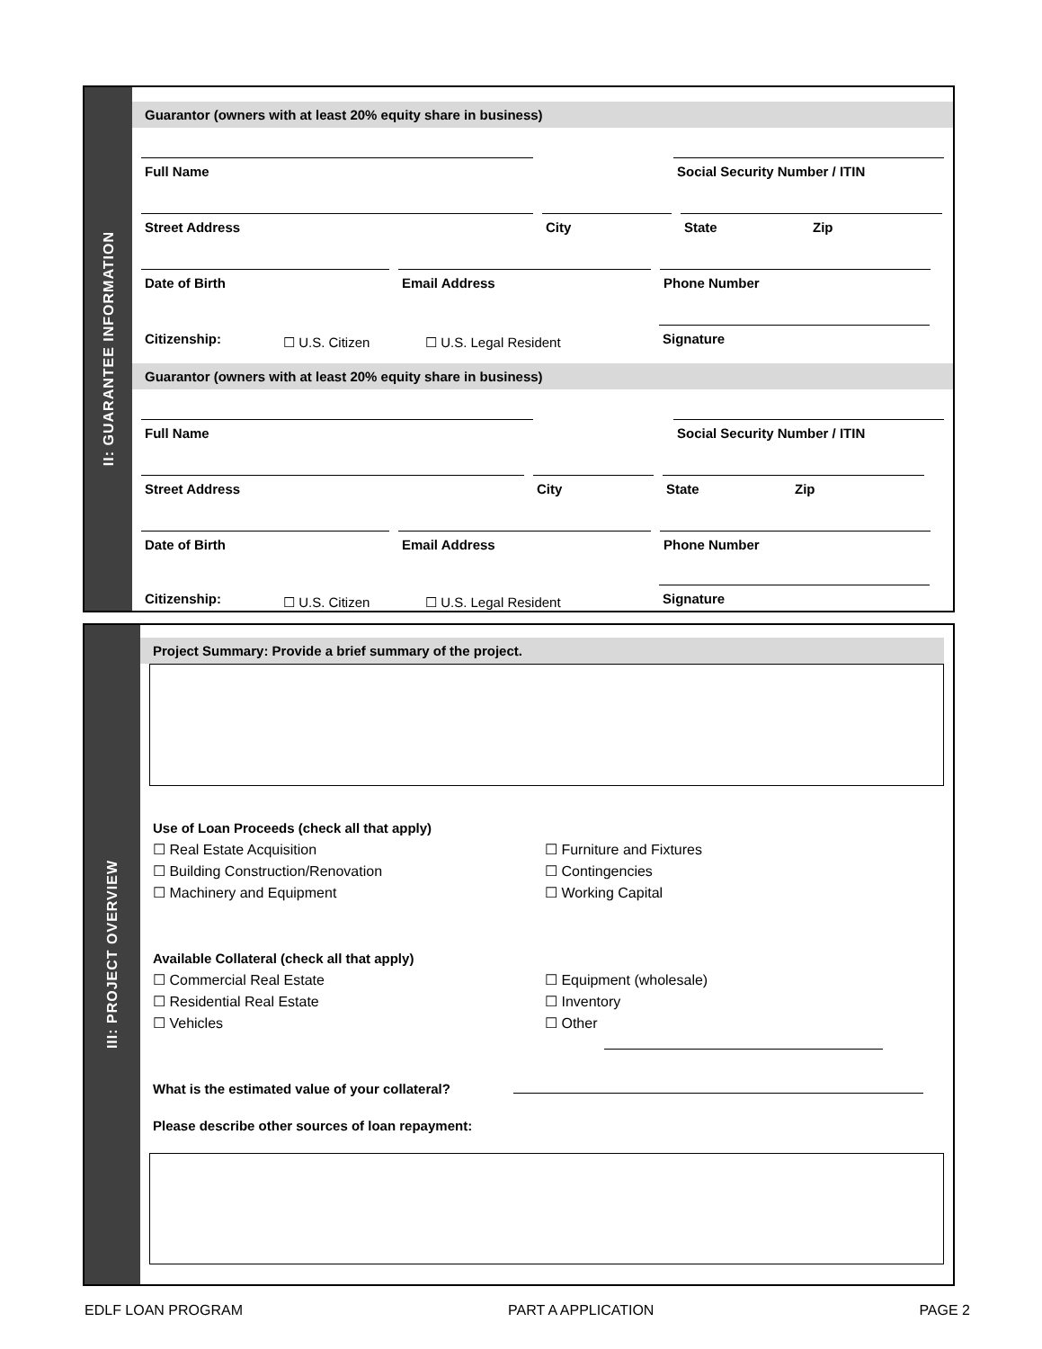II: GUARANTEE INFORMATION
Guarantor (owners with at least 20% equity share in business)
Full Name
Social Security Number / ITIN
Street Address
City
State
Zip
Date of Birth
Email Address
Phone Number
Citizenship:
☐ U.S. Citizen
☐ U.S. Legal Resident
Signature
Guarantor (owners with at least 20% equity share in business)
Full Name
Social Security Number / ITIN
Street Address
City
State
Zip
Date of Birth
Email Address
Phone Number
Citizenship:
☐ U.S. Citizen
☐ U.S. Legal Resident
Signature
III: PROJECT OVERVIEW
Project Summary: Provide a brief summary of the project.
Use of Loan Proceeds (check all that apply)
☐ Real Estate Acquisition
☐ Building Construction/Renovation
☐ Machinery and Equipment
☐ Furniture and Fixtures
☐ Contingencies
☐ Working Capital
Available Collateral (check all that apply)
☐ Commercial Real Estate
☐ Residential Real Estate
☐ Vehicles
☐ Equipment (wholesale)
☐ Inventory
☐ Other
What is the estimated value of your collateral?
Please describe other sources of loan repayment:
EDLF LOAN PROGRAM PART A APPLICATION PAGE 2